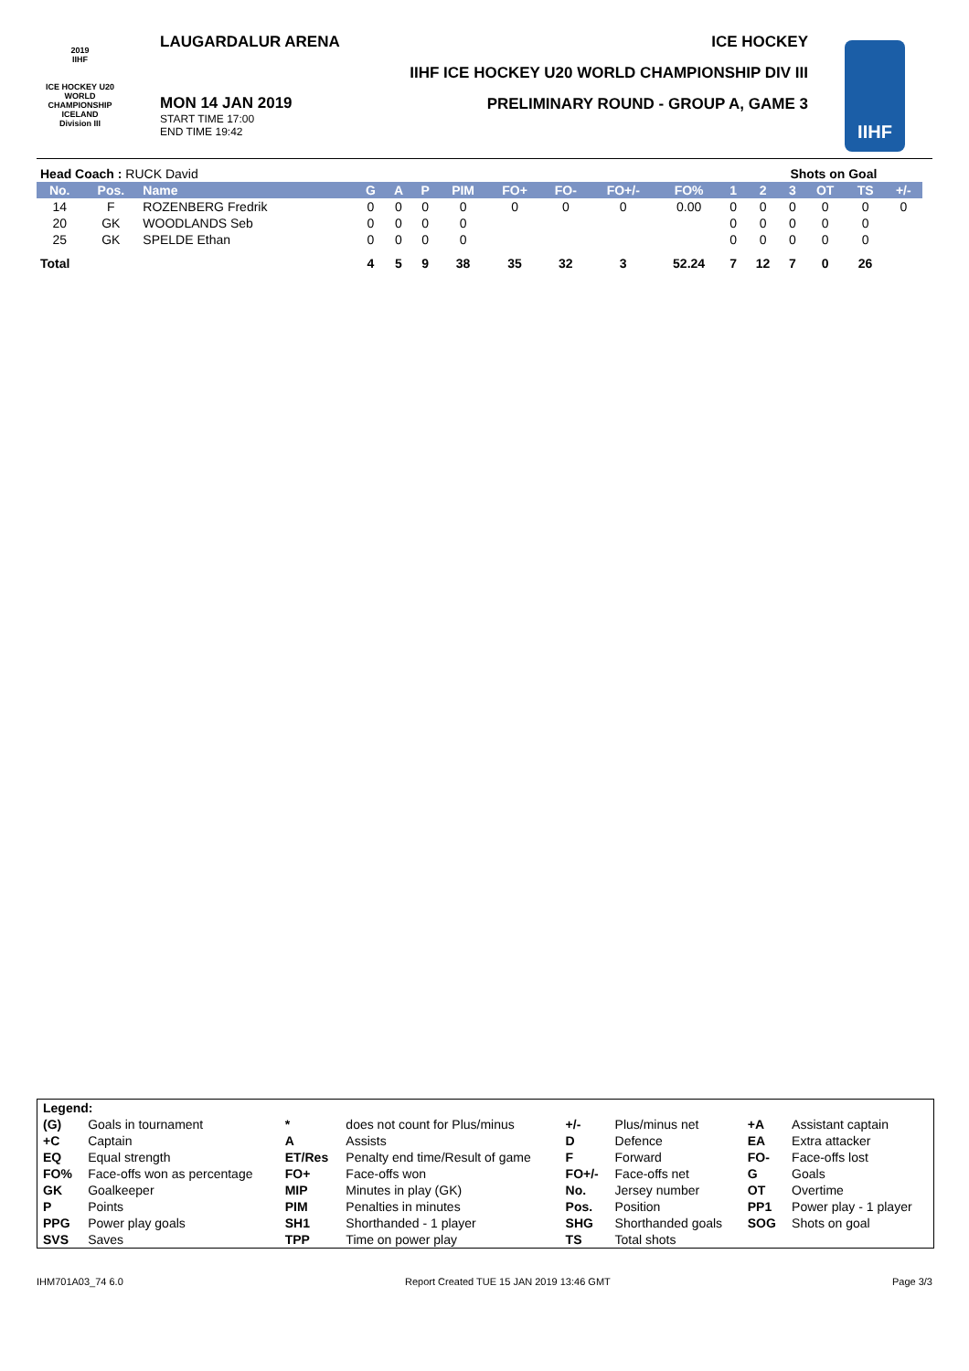LAUGARDALUR ARENA ICE HOCKEY
2019
IIHF
ICE HOCKEY U20 WORLD CHAMPIONSHIP ICELAND Division III
IIHF ICE HOCKEY U20 WORLD CHAMPIONSHIP DIV III
MON 14 JAN 2019
START TIME 17:00
END TIME 19:42
PRELIMINARY ROUND - GROUP A, GAME 3
IIHF
| Head Coach : RUCK David | | | | | | | | | | | | Shots on Goal | | | | | |
| No. | Pos. | Name | G | A | P | PIM | FO+ | FO- | FO+/- | FO% | 1 | 2 | 3 | OT | TS | +/- | |
| 14 | F | ROZENBERG Fredrik | 0 | 0 | 0 | 0 | 0 | 0 | 0 | 0.00 | 0 | 0 | 0 | 0 | 0 | 0 | |
| 20 | GK | WOODLANDS Seb | 0 | 0 | 0 | 0 | | | | | 0 | 0 | 0 | 0 | 0 | | |
| 25 | GK | SPELDE Ethan | 0 | 0 | 0 | 0 | | | | | 0 | 0 | 0 | 0 | 0 | | |
| Total | | | 4 | 5 | 9 | 38 | 35 | 32 | 3 | 52.24 | 7 | 12 | 7 | 0 | 26 | | |
| Legend: | | | | | | | |
| (G) | Goals in tournament | * | does not count for Plus/minus | +/- | Plus/minus net | +A | Assistant captain |
| +C | Captain | A | Assists | D | Defence | EA | Extra attacker |
| EQ | Equal strength | ET/Res | Penalty end time/Result of game | F | Forward | FO- | Face-offs lost |
| FO% | Face-offs won as percentage | FO+ | Face-offs won | FO+/- | Face-offs net | G | Goals |
| GK | Goalkeeper | MIP | Minutes in play (GK) | No. | Jersey number | OT | Overtime |
| P | Points | PIM | Penalties in minutes | Pos. | Position | PP1 | Power play - 1 player |
| PPG | Power play goals | SH1 | Shorthanded - 1 player | SHG | Shorthanded goals | SOG | Shots on goal |
| SVS | Saves | TPP | Time on power play | TS | Total shots | | |
IHM701A03_74 6.0 Report Created TUE 15 JAN 2019 13:46 GMT Page 3/3